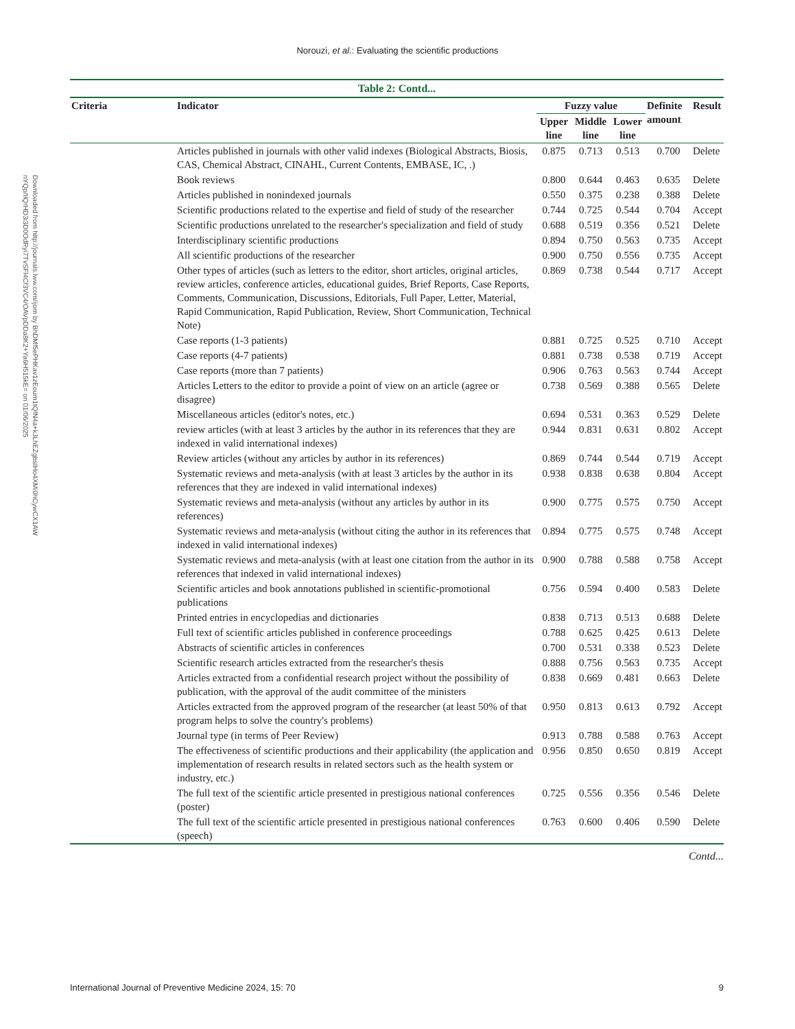Norouzi, et al.: Evaluating the scientific productions
Downloaded from http://journals.lww.com/ijom by BhDMf5ePHKav1zEoum1tQfN4a+kJLhEZgbsIHo4XMi0hCywCX1AW
nYQp/IlQrHD3i3D0OdRyi7TvSFl4Cf3VC4/OAVpDDa8K2+Ya6H515kE= on 01/06/2025
Table 2: Contd...
| Criteria | Indicator | Fuzzy value | | | Definite amount | Result |
| --- | --- | --- | --- | --- | --- | --- |
| | | Upper line | Middle line | Lower line | | |
| | Articles published in journals with other valid indexes (Biological Abstracts, Biosis, CAS, Chemical Abstract, CINAHL, Current Contents, EMBASE, IC, .) | 0.875 | 0.713 | 0.513 | 0.700 | Delete |
| | Book reviews | 0.800 | 0.644 | 0.463 | 0.635 | Delete |
| | Articles published in nonindexed journals | 0.550 | 0.375 | 0.238 | 0.388 | Delete |
| | Scientific productions related to the expertise and field of study of the researcher | 0.744 | 0.725 | 0.544 | 0.704 | Accept |
| | Scientific productions unrelated to the researcher's specialization and field of study | 0.688 | 0.519 | 0.356 | 0.521 | Delete |
| | Interdisciplinary scientific productions | 0.894 | 0.750 | 0.563 | 0.735 | Accept |
| | All scientific productions of the researcher | 0.900 | 0.750 | 0.556 | 0.735 | Accept |
| | Other types of articles (such as letters to the editor, short articles, original articles, review articles, conference articles, educational guides, Brief Reports, Case Reports, Comments, Communication, Discussions, Editorials, Full Paper, Letter, Material, Rapid Communication, Rapid Publication, Review, Short Communication, Technical Note) | 0.869 | 0.738 | 0.544 | 0.717 | Accept |
| | Case reports (1-3 patients) | 0.881 | 0.725 | 0.525 | 0.710 | Accept |
| | Case reports (4-7 patients) | 0.881 | 0.738 | 0.538 | 0.719 | Accept |
| | Case reports (more than 7 patients) | 0.906 | 0.763 | 0.563 | 0.744 | Accept |
| | Articles Letters to the editor to provide a point of view on an article (agree or disagree) | 0.738 | 0.569 | 0.388 | 0.565 | Delete |
| | Miscellaneous articles (editor's notes, etc.) | 0.694 | 0.531 | 0.363 | 0.529 | Delete |
| | review articles (with at least 3 articles by the author in its references that they are indexed in valid international indexes) | 0.944 | 0.831 | 0.631 | 0.802 | Accept |
| | Review articles (without any articles by author in its references) | 0.869 | 0.744 | 0.544 | 0.719 | Accept |
| | Systematic reviews and meta-analysis (with at least 3 articles by the author in its references that they are indexed in valid international indexes) | 0.938 | 0.838 | 0.638 | 0.804 | Accept |
| | Systematic reviews and meta-analysis (without any articles by author in its references) | 0.900 | 0.775 | 0.575 | 0.750 | Accept |
| | Systematic reviews and meta-analysis (without citing the author in its references that indexed in valid international indexes) | 0.894 | 0.775 | 0.575 | 0.748 | Accept |
| | Systematic reviews and meta-analysis (with at least one citation from the author in its references that indexed in valid international indexes) | 0.900 | 0.788 | 0.588 | 0.758 | Accept |
| | Scientific articles and book annotations published in scientific-promotional publications | 0.756 | 0.594 | 0.400 | 0.583 | Delete |
| | Printed entries in encyclopedias and dictionaries | 0.838 | 0.713 | 0.513 | 0.688 | Delete |
| | Full text of scientific articles published in conference proceedings | 0.788 | 0.625 | 0.425 | 0.613 | Delete |
| | Abstracts of scientific articles in conferences | 0.700 | 0.531 | 0.338 | 0.523 | Delete |
| | Scientific research articles extracted from the researcher's thesis | 0.888 | 0.756 | 0.563 | 0.735 | Accept |
| | Articles extracted from a confidential research project without the possibility of publication, with the approval of the audit committee of the ministers | 0.838 | 0.669 | 0.481 | 0.663 | Delete |
| | Articles extracted from the approved program of the researcher (at least 50% of that program helps to solve the country's problems) | 0.950 | 0.813 | 0.613 | 0.792 | Accept |
| | Journal type (in terms of Peer Review) | 0.913 | 0.788 | 0.588 | 0.763 | Accept |
| | The effectiveness of scientific productions and their applicability (the application and implementation of research results in related sectors such as the health system or industry, etc.) | 0.956 | 0.850 | 0.650 | 0.819 | Accept |
| | The full text of the scientific article presented in prestigious national conferences (poster) | 0.725 | 0.556 | 0.356 | 0.546 | Delete |
| | The full text of the scientific article presented in prestigious national conferences (speech) | 0.763 | 0.600 | 0.406 | 0.590 | Delete |
Contd...
International Journal of Preventive Medicine 2024, 15: 70 9